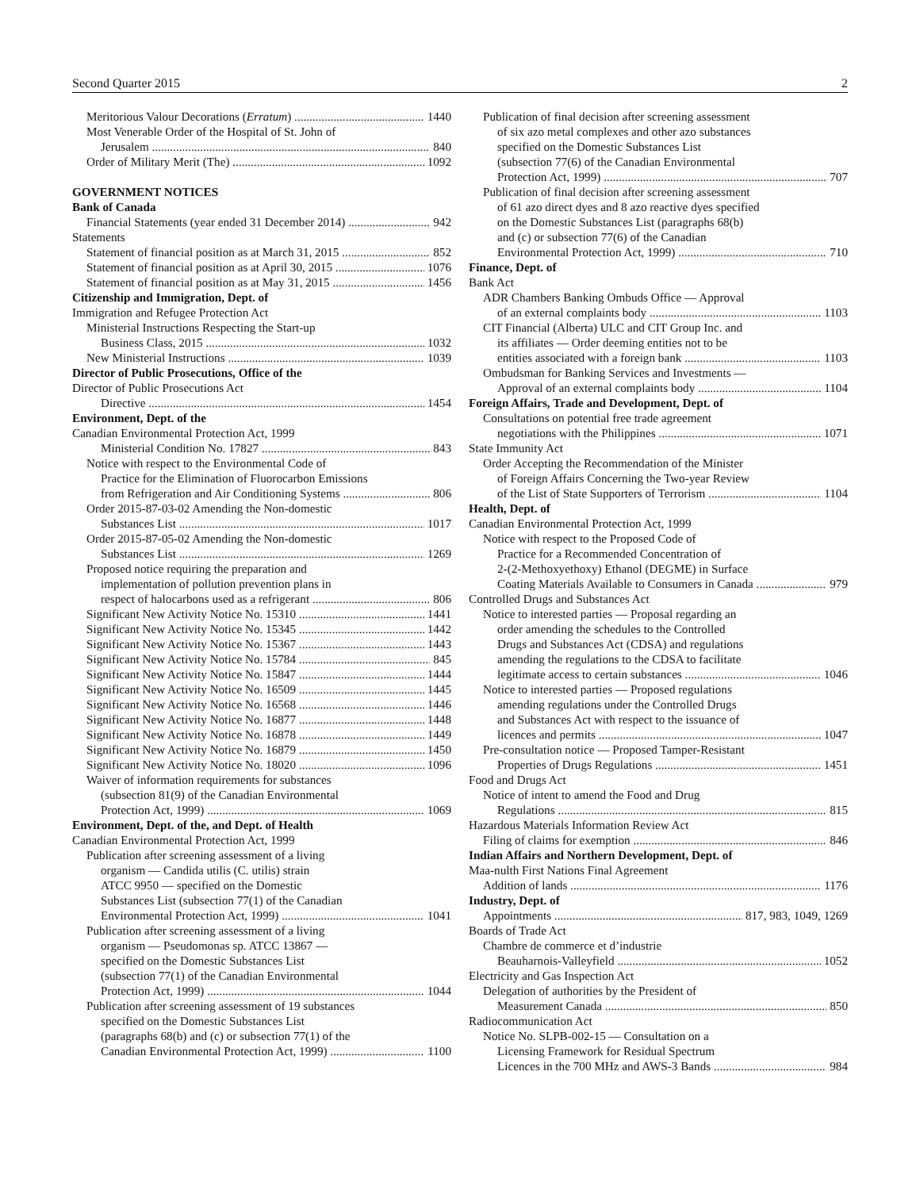Second Quarter 2015 2
Meritorious Valour Decorations (Erratum) 1440
Most Venerable Order of the Hospital of St. John of
Jerusalem 840
Order of Military Merit (The) 1092
GOVERNMENT NOTICES
Bank of Canada
Financial Statements (year ended 31 December 2014) 942
Statements
Statement of financial position as at March 31, 2015 852
Statement of financial position as at April 30, 2015 1076
Statement of financial position as at May 31, 2015 1456
Citizenship and Immigration, Dept. of
Immigration and Refugee Protection Act
Ministerial Instructions Respecting the Start-up
Business Class, 2015 1032
New Ministerial Instructions 1039
Director of Public Prosecutions, Office of the
Director of Public Prosecutions Act
Directive 1454
Environment, Dept. of the
Canadian Environmental Protection Act, 1999
Ministerial Condition No. 17827 843
Notice with respect to the Environmental Code of
Practice for the Elimination of Fluorocarbon Emissions
from Refrigeration and Air Conditioning Systems 806
Order 2015-87-03-02 Amending the Non-domestic
Substances List 1017
Order 2015-87-05-02 Amending the Non-domestic
Substances List 1269
Proposed notice requiring the preparation and
implementation of pollution prevention plans in
respect of halocarbons used as a refrigerant 806
Significant New Activity Notice No. 15310 1441
Significant New Activity Notice No. 15345 1442
Significant New Activity Notice No. 15367 1443
Significant New Activity Notice No. 15784 845
Significant New Activity Notice No. 15847 1444
Significant New Activity Notice No. 16509 1445
Significant New Activity Notice No. 16568 1446
Significant New Activity Notice No. 16877 1448
Significant New Activity Notice No. 16878 1449
Significant New Activity Notice No. 16879 1450
Significant New Activity Notice No. 18020 1096
Waiver of information requirements for substances
(subsection 81(9) of the Canadian Environmental
Protection Act, 1999) 1069
Environment, Dept. of the, and Dept. of Health
Canadian Environmental Protection Act, 1999
Publication after screening assessment of a living
organism — Candida utilis (C. utilis) strain
ATCC 9950 — specified on the Domestic
Substances List (subsection 77(1) of the Canadian
Environmental Protection Act, 1999) 1041
Publication after screening assessment of a living
organism — Pseudomonas sp. ATCC 13867 —
specified on the Domestic Substances List
(subsection 77(1) of the Canadian Environmental
Protection Act, 1999) 1044
Publication after screening assessment of 19 substances
specified on the Domestic Substances List
(paragraphs 68(b) and (c) or subsection 77(1) of the
Canadian Environmental Protection Act, 1999) 1100
Publication of final decision after screening assessment
of six azo metal complexes and other azo substances
specified on the Domestic Substances List
(subsection 77(6) of the Canadian Environmental
Protection Act, 1999) 707
Publication of final decision after screening assessment
of 61 azo direct dyes and 8 azo reactive dyes specified
on the Domestic Substances List (paragraphs 68(b)
and (c) or subsection 77(6) of the Canadian
Environmental Protection Act, 1999) 710
Finance, Dept. of
Bank Act
ADR Chambers Banking Ombuds Office — Approval
of an external complaints body 1103
CIT Financial (Alberta) ULC and CIT Group Inc. and
its affiliates — Order deeming entities not to be
entities associated with a foreign bank 1103
Ombudsman for Banking Services and Investments —
Approval of an external complaints body 1104
Foreign Affairs, Trade and Development, Dept. of
Consultations on potential free trade agreement
negotiations with the Philippines 1071
State Immunity Act
Order Accepting the Recommendation of the Minister
of Foreign Affairs Concerning the Two-year Review
of the List of State Supporters of Terrorism 1104
Health, Dept. of
Canadian Environmental Protection Act, 1999
Notice with respect to the Proposed Code of
Practice for a Recommended Concentration of
2-(2-Methoxyethoxy) Ethanol (DEGME) in Surface
Coating Materials Available to Consumers in Canada 979
Controlled Drugs and Substances Act
Notice to interested parties — Proposal regarding an
order amending the schedules to the Controlled
Drugs and Substances Act (CDSA) and regulations
amending the regulations to the CDSA to facilitate
legitimate access to certain substances 1046
Notice to interested parties — Proposed regulations
amending regulations under the Controlled Drugs
and Substances Act with respect to the issuance of
licences and permits 1047
Pre-consultation notice — Proposed Tamper-Resistant
Properties of Drugs Regulations 1451
Food and Drugs Act
Notice of intent to amend the Food and Drug
Regulations 815
Hazardous Materials Information Review Act
Filing of claims for exemption 846
Indian Affairs and Northern Development, Dept. of
Maa-nulth First Nations Final Agreement
Addition of lands 1176
Industry, Dept. of
Appointments 817, 983, 1049, 1269
Boards of Trade Act
Chambre de commerce et d’industrie
Beauharnois-Valleyfield 1052
Electricity and Gas Inspection Act
Delegation of authorities by the President of
Measurement Canada 850
Radiocommunication Act
Notice No. SLPB-002-15 — Consultation on a
Licensing Framework for Residual Spectrum
Licences in the 700 MHz and AWS-3 Bands 984